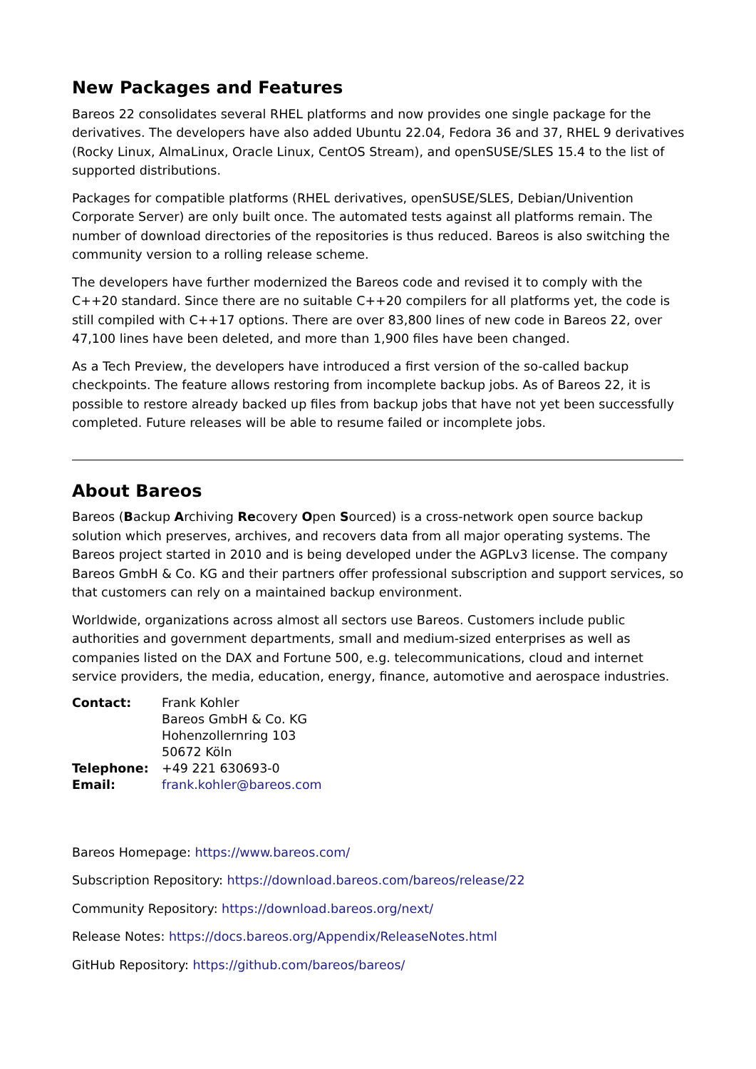New Packages and Features
Bareos 22 consolidates several RHEL platforms and now provides one single package for the derivatives. The developers have also added Ubuntu 22.04, Fedora 36 and 37, RHEL 9 derivatives (Rocky Linux, AlmaLinux, Oracle Linux, CentOS Stream), and openSUSE/SLES 15.4 to the list of supported distributions.
Packages for compatible platforms (RHEL derivatives, openSUSE/SLES, Debian/Univention Corporate Server) are only built once. The automated tests against all platforms remain. The number of download directories of the repositories is thus reduced. Bareos is also switching the community version to a rolling release scheme.
The developers have further modernized the Bareos code and revised it to comply with the C++20 standard. Since there are no suitable C++20 compilers for all platforms yet, the code is still compiled with C++17 options. There are over 83,800 lines of new code in Bareos 22, over 47,100 lines have been deleted, and more than 1,900 files have been changed.
As a Tech Preview, the developers have introduced a first version of the so-called backup checkpoints. The feature allows restoring from incomplete backup jobs. As of Bareos 22, it is possible to restore already backed up files from backup jobs that have not yet been successfully completed. Future releases will be able to resume failed or incomplete jobs.
About Bareos
Bareos (Backup Archiving Recovery Open Sourced) is a cross-network open source backup solution which preserves, archives, and recovers data from all major operating systems. The Bareos project started in 2010 and is being developed under the AGPLv3 license. The company Bareos GmbH & Co. KG and their partners offer professional subscription and support services, so that customers can rely on a maintained backup environment.
Worldwide, organizations across almost all sectors use Bareos. Customers include public authorities and government departments, small and medium-sized enterprises as well as companies listed on the DAX and Fortune 500, e.g. telecommunications, cloud and internet service providers, the media, education, energy, finance, automotive and aerospace industries.
Contact:
Frank Kohler
Bareos GmbH & Co. KG
Hohenzollernring 103
50672 Köln
Telephone:
+49 221 630693-0
Email:
frank.kohler@bareos.com
Bareos Homepage: https://www.bareos.com/
Subscription Repository: https://download.bareos.com/bareos/release/22
Community Repository: https://download.bareos.org/next/
Release Notes: https://docs.bareos.org/Appendix/ReleaseNotes.html
GitHub Repository: https://github.com/bareos/bareos/